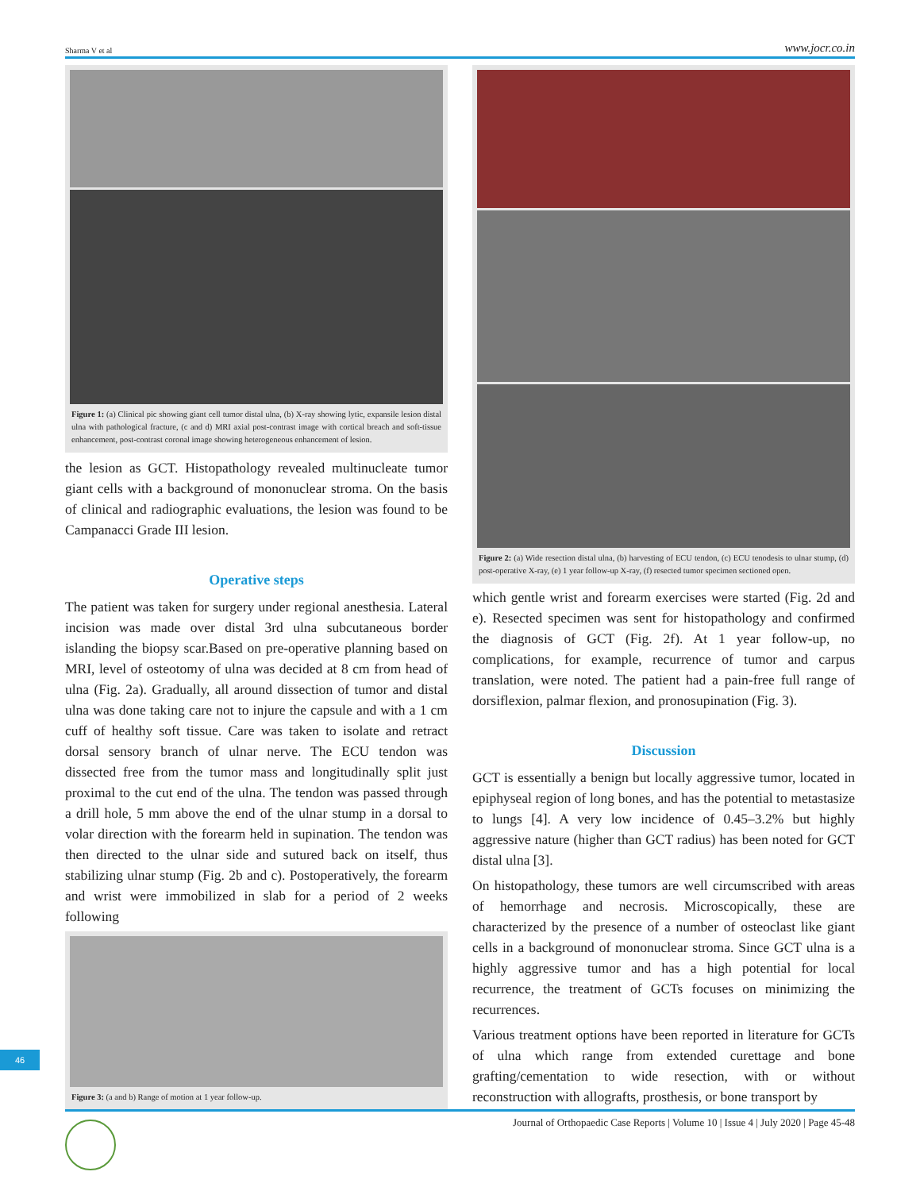Sharma V et al www.jocr.co.in
Figure 1: (a) Clinical pic showing giant cell tumor distal ulna, (b) X-ray showing lytic, expansile lesion distal ulna with pathological fracture, (c and d) MRI axial post-contrast image with cortical breach and soft-tissue enhancement, post-contrast coronal image showing heterogeneous enhancement of lesion.
the lesion as GCT. Histopathology revealed multinucleate tumor giant cells with a background of mononuclear stroma. On the basis of clinical and radiographic evaluations, the lesion was found to be Campanacci Grade III lesion.
Operative steps
The patient was taken for surgery under regional anesthesia. Lateral incision was made over distal 3rd ulna subcutaneous border islanding the biopsy scar.Based on pre-operative planning based on MRI, level of osteotomy of ulna was decided at 8 cm from head of ulna (Fig. 2a). Gradually, all around dissection of tumor and distal ulna was done taking care not to injure the capsule and with a 1 cm cuff of healthy soft tissue. Care was taken to isolate and retract dorsal sensory branch of ulnar nerve. The ECU tendon was dissected free from the tumor mass and longitudinally split just proximal to the cut end of the ulna. The tendon was passed through a drill hole, 5 mm above the end of the ulnar stump in a dorsal to volar direction with the forearm held in supination. The tendon was then directed to the ulnar side and sutured back on itself, thus stabilizing ulnar stump (Fig. 2b and c). Postoperatively, the forearm and wrist were immobilized in slab for a period of 2 weeks following
Figure 3: (a and b) Range of motion at 1 year follow-up.
Figure 2: (a) Wide resection distal ulna, (b) harvesting of ECU tendon, (c) ECU tenodesis to ulnar stump, (d) post-operative X-ray, (e) 1 year follow-up X-ray, (f) resected tumor specimen sectioned open.
which gentle wrist and forearm exercises were started (Fig. 2d and e). Resected specimen was sent for histopathology and confirmed the diagnosis of GCT (Fig. 2f). At 1 year follow-up, no complications, for example, recurrence of tumor and carpus translation, were noted. The patient had a pain-free full range of dorsiflexion, palmar flexion, and pronosupination (Fig. 3).
Discussion
GCT is essentially a benign but locally aggressive tumor, located in epiphyseal region of long bones, and has the potential to metastasize to lungs [4]. A very low incidence of 0.45–3.2% but highly aggressive nature (higher than GCT radius) has been noted for GCT distal ulna [3].
On histopathology, these tumors are well circumscribed with areas of hemorrhage and necrosis. Microscopically, these are characterized by the presence of a number of osteoclast like giant cells in a background of mononuclear stroma. Since GCT ulna is a highly aggressive tumor and has a high potential for local recurrence, the treatment of GCTs focuses on minimizing the recurrences.
Various treatment options have been reported in literature for GCTs of ulna which range from extended curettage and bone grafting/cementation to wide resection, with or without reconstruction with allografts, prosthesis, or bone transport by
46
Journal of Orthopaedic Case Reports | Volume 10 | Issue 4 | July 2020 | Page 45-48